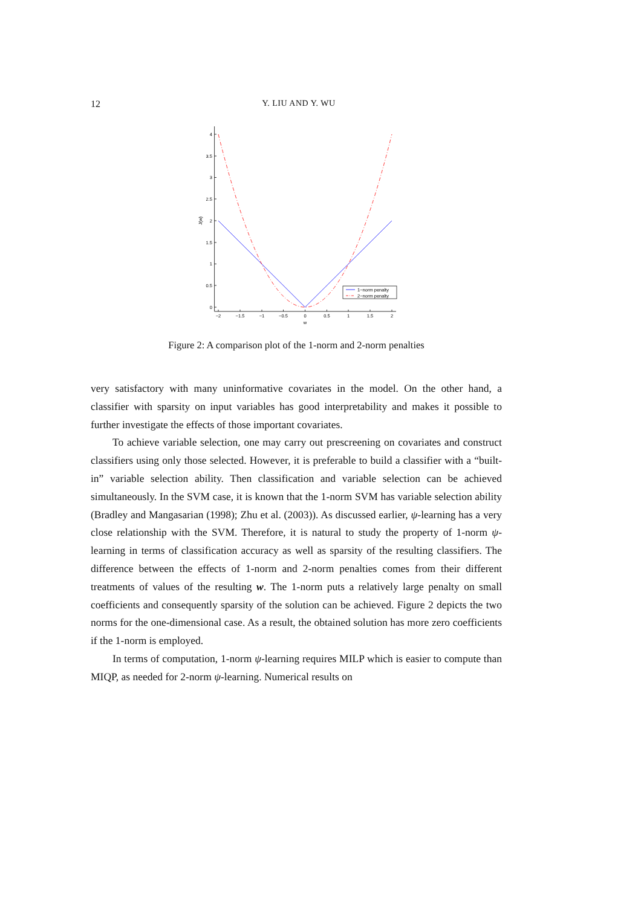12 Y. LIU AND Y. WU
0
0.5
1
1.5
2
2.5
3
3.5
4
−2
−1.5
−1
−0.5
0
0.5
1
1.5
2
w
J(w)
1−norm penalty
2−norm penalty
Figure 2: A comparison plot of the 1-norm and 2-norm penalties
very satisfactory with many uninformative covariates in the model. On the other hand, a classifier with sparsity on input variables has good interpretability and makes it possible to further investigate the effects of those important covariates.
To achieve variable selection, one may carry out prescreening on covariates and construct classifiers using only those selected. However, it is preferable to build a classifier with a “built-in” variable selection ability. Then classification and variable selection can be achieved simultaneously. In the SVM case, it is known that the 1-norm SVM has variable selection ability (Bradley and Mangasarian (1998); Zhu et al. (2003)). As discussed earlier, ψ-learning has a very close relationship with the SVM. Therefore, it is natural to study the property of 1-norm ψ-learning in terms of classification accuracy as well as sparsity of the resulting classifiers. The difference between the effects of 1-norm and 2-norm penalties comes from their different treatments of values of the resulting w. The 1-norm puts a relatively large penalty on small coefficients and consequently sparsity of the solution can be achieved. Figure 2 depicts the two norms for the one-dimensional case. As a result, the obtained solution has more zero coefficients if the 1-norm is employed.
In terms of computation, 1-norm ψ-learning requires MILP which is easier to compute than MIQP, as needed for 2-norm ψ-learning. Numerical results on